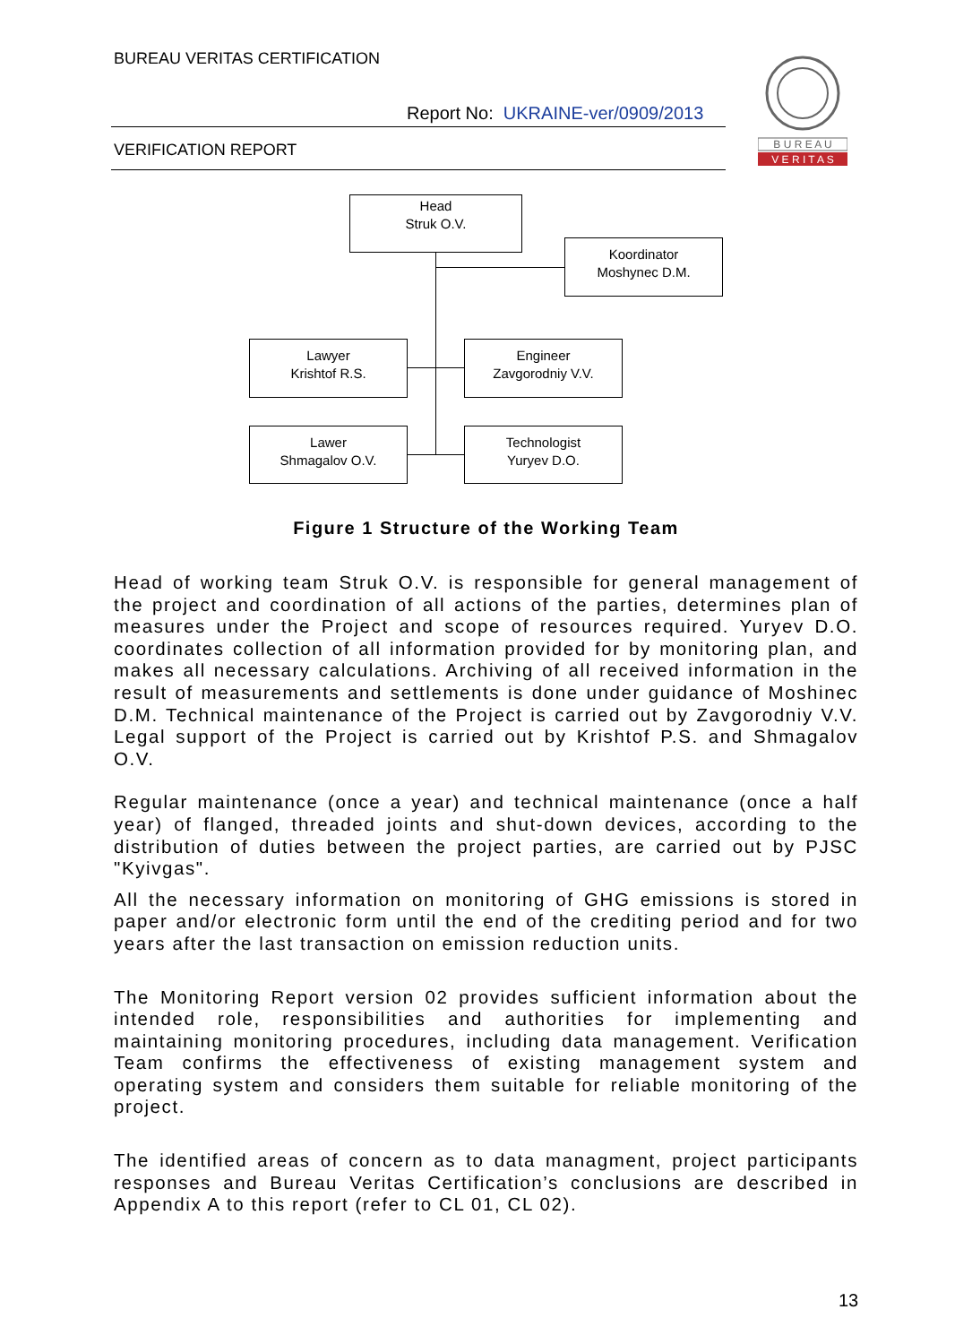BUREAU VERITAS CERTIFICATION
Report No: UKRAINE-ver/0909/2013
VERIFICATION REPORT
B U R E A U
V E R I T A S
Head
Struk O.V.
Koordinator
Moshynec D.M.
Lawyer
Krishtof R.S.
Engineer
Zavgorodniy V.V.
Lawer
Shmagalov O.V.
Technologist
Yuryev D.O.
Figure 1 Structure of the Working Team
Head of working team Struk O.V. is responsible for general management of the project and coordination of all actions of the parties, determines plan of measures under the Project and scope of resources required. Yuryev D.O. coordinates collection of all information provided for by monitoring plan, and makes all necessary calculations. Archiving of all received information in the result of measurements and settlements is done under guidance of Moshinec D.M. Technical maintenance of the Project is carried out by Zavgorodniy V.V. Legal support of the Project is carried out by Krishtof P.S. and Shmagalov O.V.
Regular maintenance (once a year) and technical maintenance (once a half year) of flanged, threaded joints and shut-down devices, according to the distribution of duties between the project parties, are carried out by PJSC "Kyivgas".
All the necessary information on monitoring of GHG emissions is stored in paper and/or electronic form until the end of the crediting period and for two years after the last transaction on emission reduction units.
The Monitoring Report version 02 provides sufficient information about the intended role, responsibilities and authorities for implementing and maintaining monitoring procedures, including data management. Verification Team confirms the effectiveness of existing management system and operating system and considers them suitable for reliable monitoring of the project.
The identified areas of concern as to data managment, project participants responses and Bureau Veritas Certification’s conclusions are described in Appendix A to this report (refer to CL 01, CL 02).
13